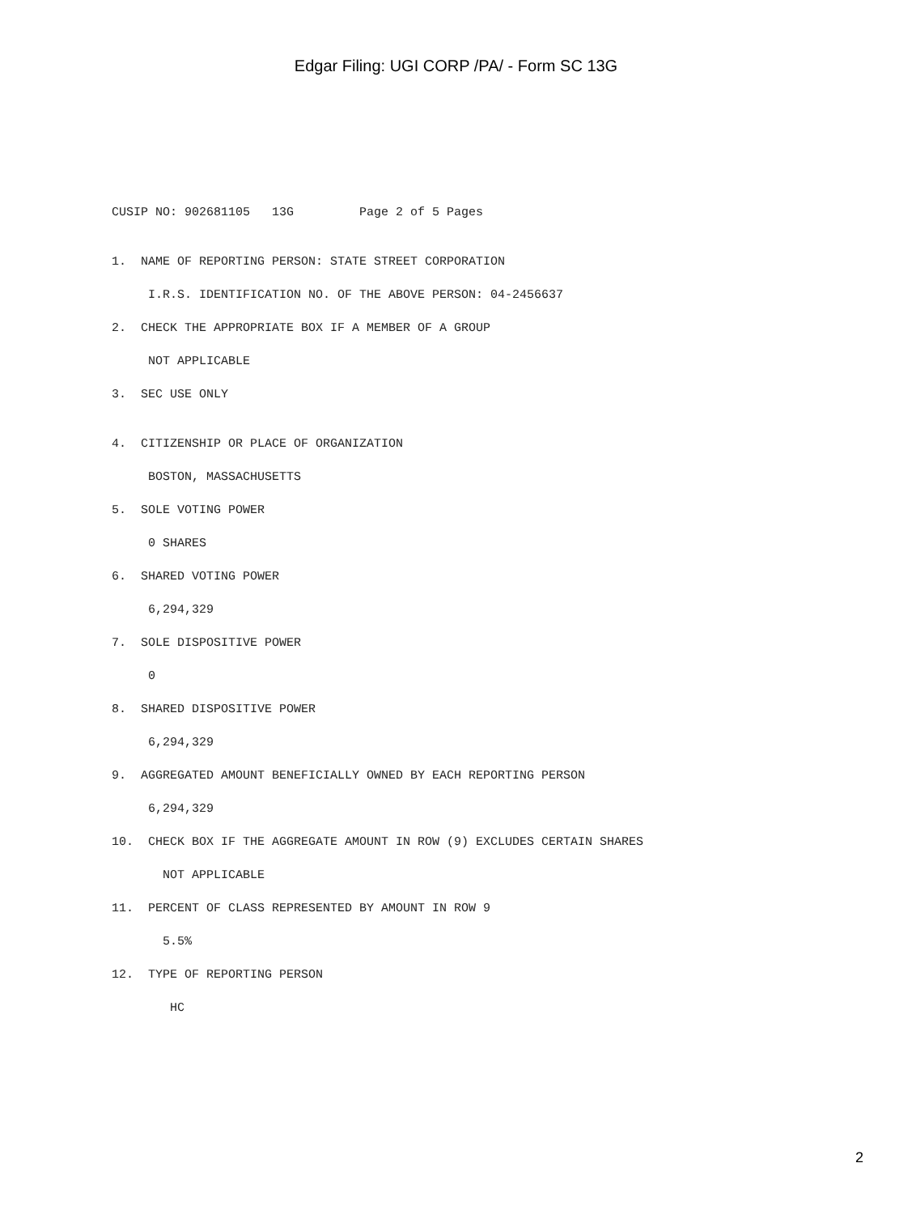Edgar Filing: UGI CORP /PA/ - Form SC 13G
CUSIP NO: 902681105 13G Page 2 of 5 Pages
1. NAME OF REPORTING PERSON: STATE STREET CORPORATION
I.R.S. IDENTIFICATION NO. OF THE ABOVE PERSON: 04-2456637
2. CHECK THE APPROPRIATE BOX IF A MEMBER OF A GROUP
NOT APPLICABLE
3. SEC USE ONLY
4. CITIZENSHIP OR PLACE OF ORGANIZATION
BOSTON, MASSACHUSETTS
5. SOLE VOTING POWER
0 SHARES
6. SHARED VOTING POWER
6,294,329
7. SOLE DISPOSITIVE POWER
0
8. SHARED DISPOSITIVE POWER
6,294,329
9. AGGREGATED AMOUNT BENEFICIALLY OWNED BY EACH REPORTING PERSON
6,294,329
10. CHECK BOX IF THE AGGREGATE AMOUNT IN ROW (9) EXCLUDES CERTAIN SHARES
NOT APPLICABLE
11. PERCENT OF CLASS REPRESENTED BY AMOUNT IN ROW 9
5.5%
12. TYPE OF REPORTING PERSON
HC
2